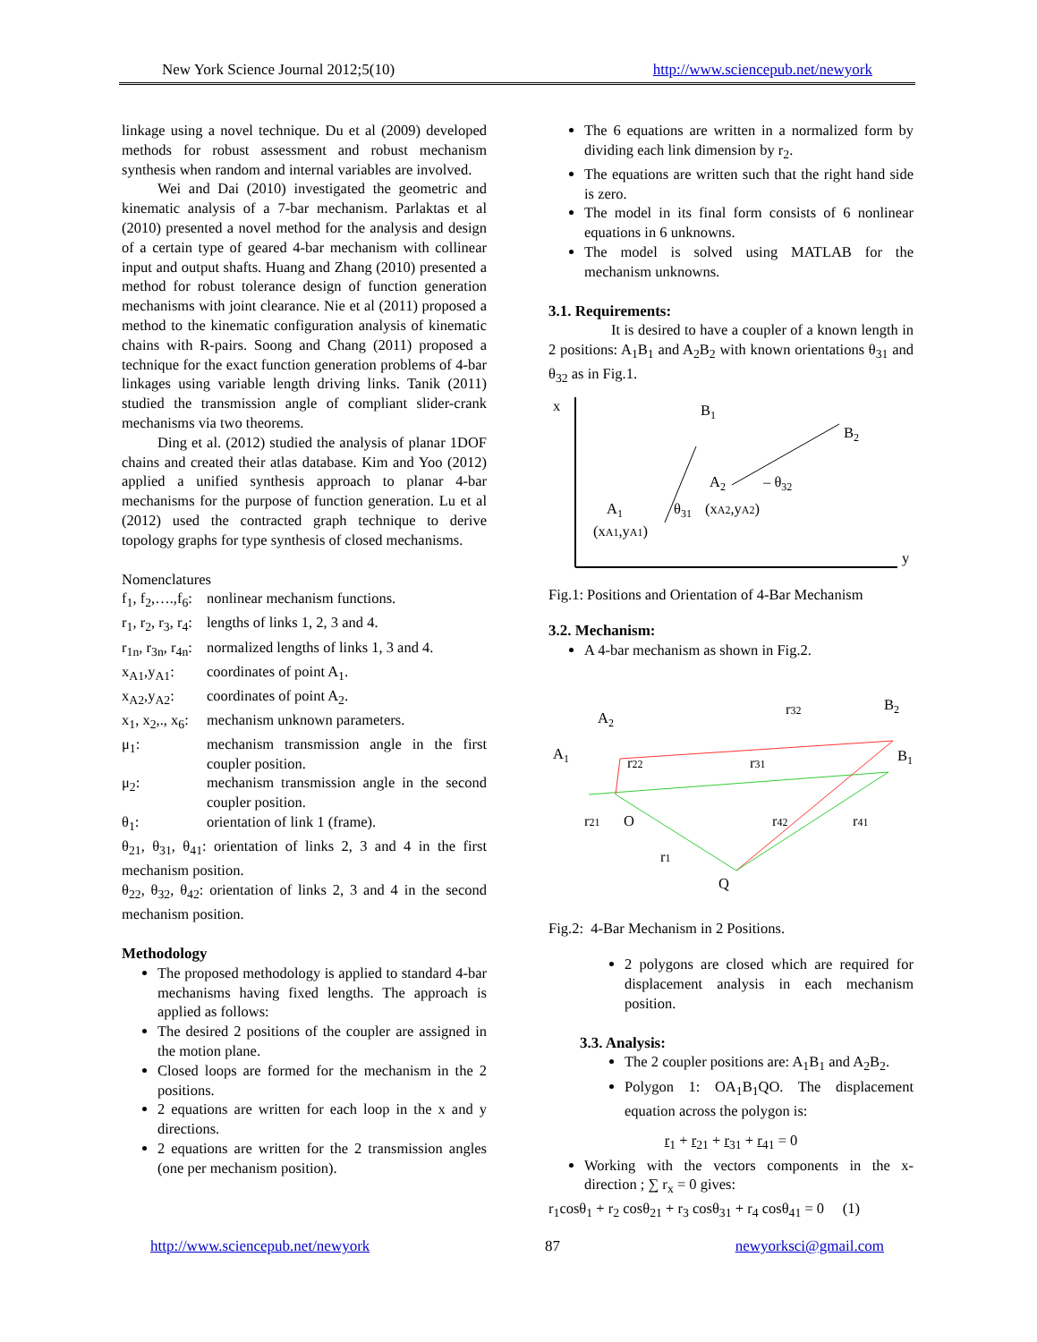New York Science Journal 2012;5(10) http://www.sciencepub.net/newyork
linkage using a novel technique. Du et al (2009) developed methods for robust assessment and robust mechanism synthesis when random and internal variables are involved.
Wei and Dai (2010) investigated the geometric and kinematic analysis of a 7-bar mechanism. Parlaktas et al (2010) presented a novel method for the analysis and design of a certain type of geared 4-bar mechanism with collinear input and output shafts. Huang and Zhang (2010) presented a method for robust tolerance design of function generation mechanisms with joint clearance. Nie et al (2011) proposed a method to the kinematic configuration analysis of kinematic chains with R-pairs. Soong and Chang (2011) proposed a technique for the exact function generation problems of 4-bar linkages using variable length driving links. Tanik (2011) studied the transmission angle of compliant slider-crank mechanisms via two theorems.
Ding et al. (2012) studied the analysis of planar 1DOF chains and created their atlas database. Kim and Yoo (2012) applied a unified synthesis approach to planar 4-bar mechanisms for the purpose of function generation. Lu et al (2012) used the contracted graph technique to derive topology graphs for type synthesis of closed mechanisms.
Nomenclatures
f<sub>1</sub>, f<sub>2</sub>,….,f<sub>6</sub>: nonlinear mechanism functions. r<sub>1</sub>, r<sub>2</sub>, r<sub>3</sub>, r<sub>4</sub>: lengths of links 1, 2, 3 and 4. r<sub>1n</sub>, r<sub>3n</sub>, r<sub>4n</sub>: normalized lengths of links 1, 3 and 4. x<sub>A1</sub>,y<sub>A1</sub>: coordinates of point A<sub>1</sub>. x<sub>A2</sub>,y<sub>A2</sub>: coordinates of point A<sub>2</sub>. x<sub>1</sub>, x<sub>2</sub>,., x<sub>6</sub>: mechanism unknown parameters. μ<sub>1</sub>: mechanism transmission angle in the first coupler position. μ<sub>2</sub>: mechanism transmission angle in the second coupler position. θ<sub>1</sub>: orientation of link 1 (frame).
θ<sub>21</sub>, θ<sub>31</sub>, θ<sub>41</sub>: orientation of links 2, 3 and 4 in the first mechanism position.
θ<sub>22</sub>, θ<sub>32</sub>, θ<sub>42</sub>: orientation of links 2, 3 and 4 in the second mechanism position.
Methodology
The proposed methodology is applied to standard 4-bar mechanisms having fixed lengths. The approach is applied as follows:
The desired 2 positions of the coupler are assigned in the motion plane.
Closed loops are formed for the mechanism in the 2 positions.
2 equations are written for each loop in the x and y directions.
2 equations are written for the 2 transmission angles (one per mechanism position).
The 6 equations are written in a normalized form by dividing each link dimension by r<sub>2</sub>.
The equations are written such that the right hand side is zero.
The model in its final form consists of 6 nonlinear equations in 6 unknowns.
The model is solved using MATLAB for the mechanism unknowns.
3.1. Requirements:
It is desired to have a coupler of a known length in 2 positions: A<sub>1</sub>B<sub>1</sub> and A<sub>2</sub>B<sub>2</sub> with known orientations θ<sub>31</sub> and θ<sub>32</sub> as in Fig.1.
x
y
B1
B2
A2
– θ32
(xA2,yA2)
A1
θ31
(xA1,yA1)
Fig.1: Positions and Orientation of 4-Bar Mechanism
3.2. Mechanism:
A 4-bar mechanism as shown in Fig.2.
A2
A1
B2
B1
r32
r22
r31
r21
O
r42
r41
r1
Q
Fig.2: 4-Bar Mechanism in 2 Positions.
2 polygons are closed which are required for displacement analysis in each mechanism position.
3.3. Analysis:
The 2 coupler positions are: A<sub>1</sub>B<sub>1</sub> and A<sub>2</sub>B<sub>2</sub>.
Polygon 1: OA<sub>1</sub>B<sub>1</sub>QO. The displacement equation across the polygon is:
r<sub>1</sub> + r<sub>21</sub> + r<sub>31</sub> + r<sub>41</sub> = 0
Working with the vectors components in the x-direction ; ∑ r<sub>x</sub> = 0 gives:
r<sub>1</sub>cosθ<sub>1</sub> + r<sub>2</sub> cosθ<sub>21</sub> + r<sub>3</sub> cosθ<sub>31</sub> + r<sub>4</sub> cosθ<sub>41</sub> = 0 (1)
http://www.sciencepub.net/newyork 87 newyorksci@gmail.com